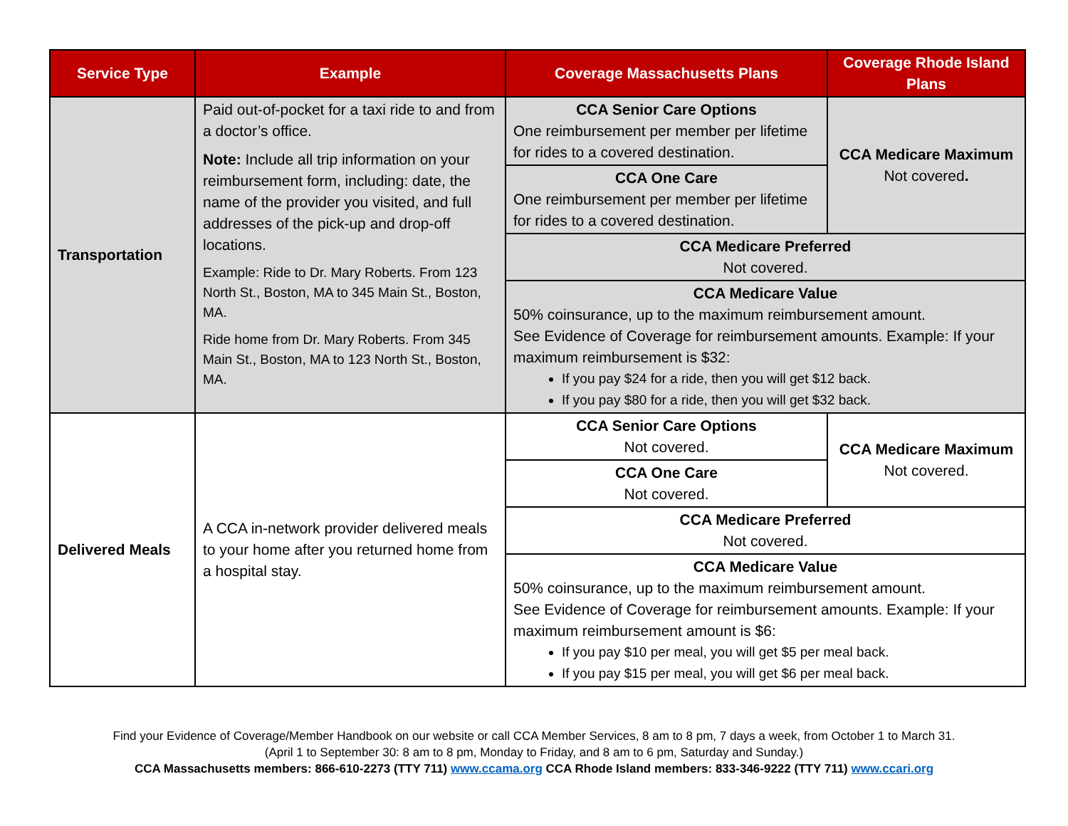| Service Type | Example | Coverage Massachusetts Plans | Coverage Rhode Island Plans |
| --- | --- | --- | --- |
| Transportation | Paid out-of-pocket for a taxi ride to and from a doctor’s office. Note: Include all trip information on your reimbursement form, including: date, the name of the provider you visited, and full addresses of the pick-up and drop-off locations. Example: Ride to Dr. Mary Roberts. From 123 North St., Boston, MA to 345 Main St., Boston, MA. Ride home from Dr. Mary Roberts. From 345 Main St., Boston, MA to 123 North St., Boston, MA. | CCA Senior Care Options One reimbursement per member per lifetime for rides to a covered destination. | CCA Medicare Maximum Not covered . |
| | | CCA One Care One reimbursement per member per lifetime for rides to a covered destination. | |
| | | CCA Medicare Preferred Not covered. | |
| | | CCA Medicare Value 50% coinsurance, up to the maximum reimbursement amount. See Evidence of Coverage for reimbursement amounts. Example: If your maximum reimbursement is $32: If you pay $24 for a ride, then you will get $12 back. If you pay $80 for a ride, then you will get $32 back. | |
| Delivered Meals | A CCA in-network provider delivered meals to your home after you returned home from a hospital stay. | CCA Senior Care Options Not covered. | CCA Medicare Maximum Not covered. |
| | | CCA One Care Not covered. | |
| | | CCA Medicare Preferred Not covered. | |
| | | CCA Medicare Value 50% coinsurance, up to the maximum reimbursement amount. See Evidence of Coverage for reimbursement amounts. Example: If your maximum reimbursement amount is $6: If you pay $10 per meal, you will get $5 per meal back. If you pay $15 per meal, you will get $6 per meal back. | |
Find your Evidence of Coverage/Member Handbook on our website or call CCA Member Services, 8 am to 8 pm, 7 days a week, from October 1 to March 31.
(April 1 to September 30: 8 am to 8 pm, Monday to Friday, and 8 am to 6 pm, Saturday and Sunday.)
CCA Massachusetts members: 866-610-2273 (TTY 711) www.ccama.org CCA Rhode Island members: 833-346-9222 (TTY 711) www.ccari.org